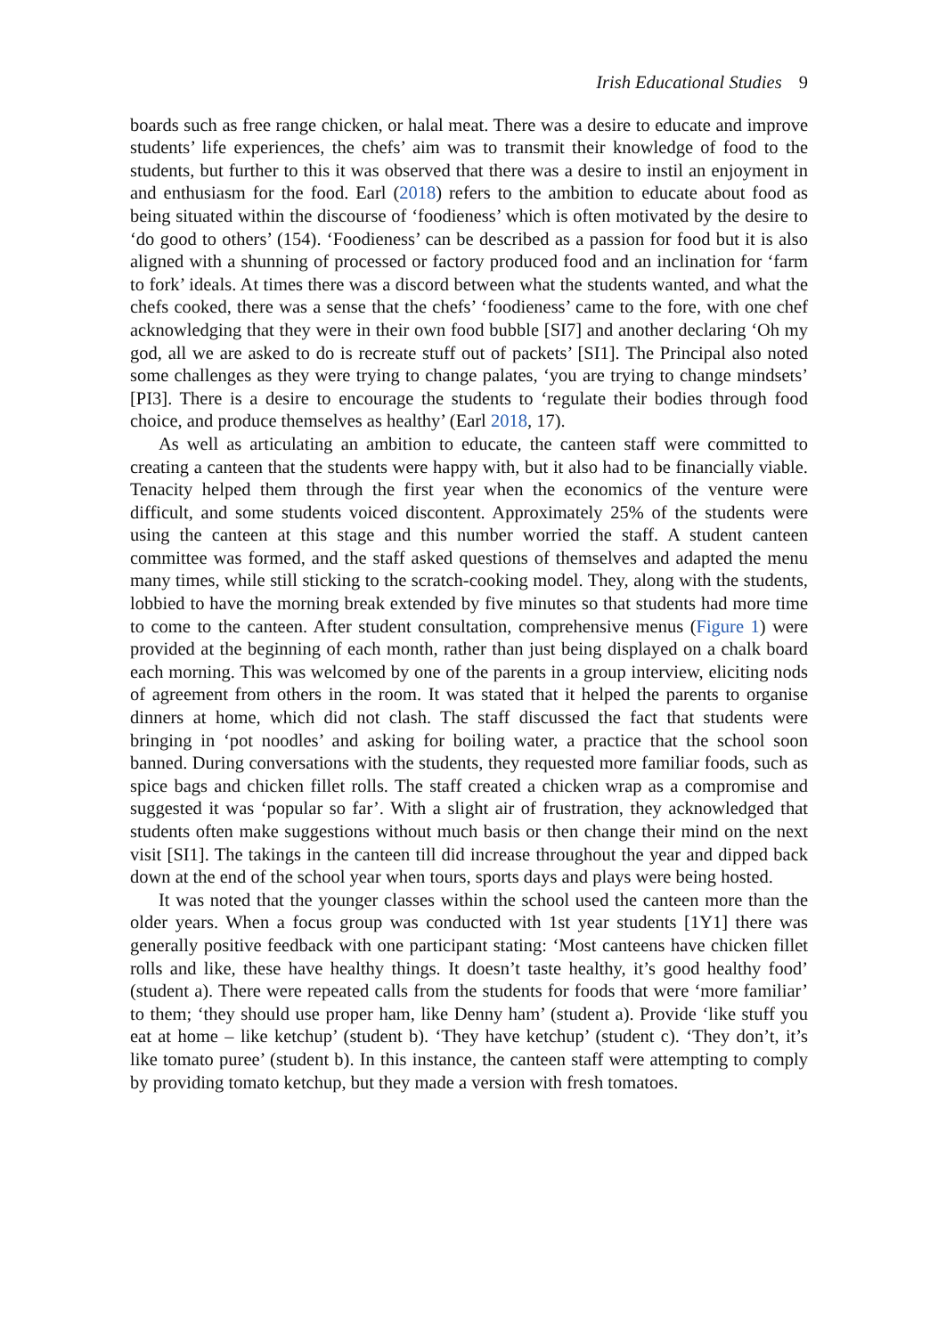Irish Educational Studies 9
boards such as free range chicken, or halal meat. There was a desire to educate and improve students’ life experiences, the chefs’ aim was to transmit their knowledge of food to the students, but further to this it was observed that there was a desire to instil an enjoyment in and enthusiasm for the food. Earl (2018) refers to the ambition to educate about food as being situated within the discourse of ‘foodieness’ which is often motivated by the desire to ‘do good to others’ (154). ‘Foodieness’ can be described as a passion for food but it is also aligned with a shunning of processed or factory produced food and an inclination for ‘farm to fork’ ideals. At times there was a discord between what the students wanted, and what the chefs cooked, there was a sense that the chefs’ ‘foodieness’ came to the fore, with one chef acknowledging that they were in their own food bubble [SI7] and another declaring ‘Oh my god, all we are asked to do is recreate stuff out of packets’ [SI1]. The Principal also noted some challenges as they were trying to change palates, ‘you are trying to change mindsets’ [PI3]. There is a desire to encourage the students to ‘regulate their bodies through food choice, and produce themselves as healthy’ (Earl 2018, 17).
As well as articulating an ambition to educate, the canteen staff were committed to creating a canteen that the students were happy with, but it also had to be financially viable. Tenacity helped them through the first year when the economics of the venture were difficult, and some students voiced discontent. Approximately 25% of the students were using the canteen at this stage and this number worried the staff. A student canteen committee was formed, and the staff asked questions of themselves and adapted the menu many times, while still sticking to the scratch-cooking model. They, along with the students, lobbied to have the morning break extended by five minutes so that students had more time to come to the canteen. After student consultation, comprehensive menus (Figure 1) were provided at the beginning of each month, rather than just being displayed on a chalk board each morning. This was welcomed by one of the parents in a group interview, eliciting nods of agreement from others in the room. It was stated that it helped the parents to organise dinners at home, which did not clash. The staff discussed the fact that students were bringing in ‘pot noodles’ and asking for boiling water, a practice that the school soon banned. During conversations with the students, they requested more familiar foods, such as spice bags and chicken fillet rolls. The staff created a chicken wrap as a compromise and suggested it was ‘popular so far’. With a slight air of frustration, they acknowledged that students often make suggestions without much basis or then change their mind on the next visit [SI1]. The takings in the canteen till did increase throughout the year and dipped back down at the end of the school year when tours, sports days and plays were being hosted.
It was noted that the younger classes within the school used the canteen more than the older years. When a focus group was conducted with 1st year students [1Y1] there was generally positive feedback with one participant stating: ‘Most canteens have chicken fillet rolls and like, these have healthy things. It doesn’t taste healthy, it’s good healthy food’ (student a). There were repeated calls from the students for foods that were ‘more familiar’ to them; ‘they should use proper ham, like Denny ham’ (student a). Provide ‘like stuff you eat at home – like ketchup’ (student b). ‘They have ketchup’ (student c). ‘They don’t, it’s like tomato puree’ (student b). In this instance, the canteen staff were attempting to comply by providing tomato ketchup, but they made a version with fresh tomatoes.